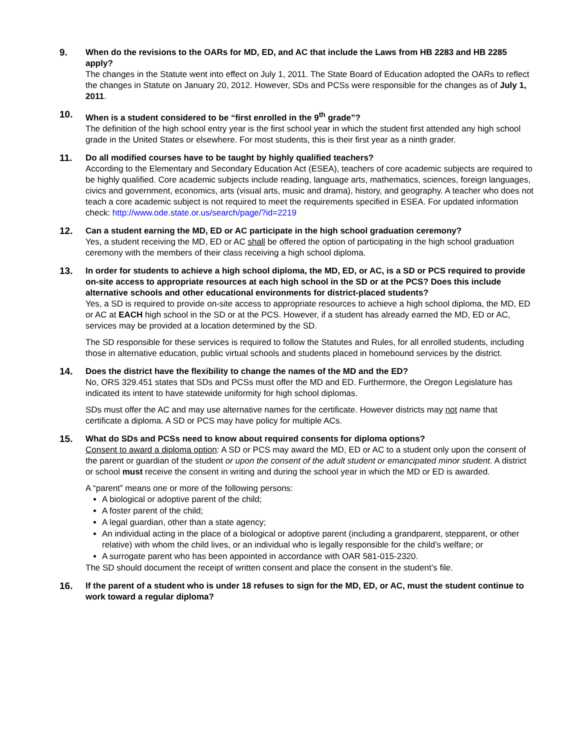9.
When do the revisions to the OARs for MD, ED, and AC that include the Laws from HB 2283 and HB 2285 apply?
The changes in the Statute went into effect on July 1, 2011. The State Board of Education adopted the OARs to reflect the changes in Statute on January 20, 2012. However, SDs and PCSs were responsible for the changes as of July 1, 2011.
10.
When is a student considered to be “first enrolled in the 9<sup>th</sup> grade”?
The definition of the high school entry year is the first school year in which the student first attended any high school grade in the United States or elsewhere. For most students, this is their first year as a ninth grader.
11.
Do all modified courses have to be taught by highly qualified teachers?
According to the Elementary and Secondary Education Act (ESEA), teachers of core academic subjects are required to be highly qualified. Core academic subjects include reading, language arts, mathematics, sciences, foreign languages, civics and government, economics, arts (visual arts, music and drama), history, and geography. A teacher who does not teach a core academic subject is not required to meet the requirements specified in ESEA. For updated information check: http://www.ode.state.or.us/search/page/?id=2219
12.
Can a student earning the MD, ED or AC participate in the high school graduation ceremony?
Yes, a student receiving the MD, ED or AC shall be offered the option of participating in the high school graduation ceremony with the members of their class receiving a high school diploma.
13.
In order for students to achieve a high school diploma, the MD, ED, or AC, is a SD or PCS required to provide on-site access to appropriate resources at each high school in the SD or at the PCS? Does this include alternative schools and other educational environments for district-placed students?
Yes, a SD is required to provide on-site access to appropriate resources to achieve a high school diploma, the MD, ED or AC at EACH high school in the SD or at the PCS. However, if a student has already earned the MD, ED or AC, services may be provided at a location determined by the SD.
The SD responsible for these services is required to follow the Statutes and Rules, for all enrolled students, including those in alternative education, public virtual schools and students placed in homebound services by the district.
14.
Does the district have the flexibility to change the names of the MD and the ED?
No, ORS 329.451 states that SDs and PCSs must offer the MD and ED. Furthermore, the Oregon Legislature has indicated its intent to have statewide uniformity for high school diplomas.
SDs must offer the AC and may use alternative names for the certificate. However districts may not name that certificate a diploma. A SD or PCS may have policy for multiple ACs.
15.
What do SDs and PCSs need to know about required consents for diploma options?
Consent to award a diploma option: A SD or PCS may award the MD, ED or AC to a student only upon the consent of the parent or guardian of the student or upon the consent of the adult student or emancipated minor student. A district or school must receive the consent in writing and during the school year in which the MD or ED is awarded.
A “parent” means one or more of the following persons:
A biological or adoptive parent of the child;
A foster parent of the child;
A legal guardian, other than a state agency;
An individual acting in the place of a biological or adoptive parent (including a grandparent, stepparent, or other relative) with whom the child lives, or an individual who is legally responsible for the child’s welfare; or
A surrogate parent who has been appointed in accordance with OAR 581-015-2320.
The SD should document the receipt of written consent and place the consent in the student’s file.
16.
If the parent of a student who is under 18 refuses to sign for the MD, ED, or AC, must the student continue to work toward a regular diploma?